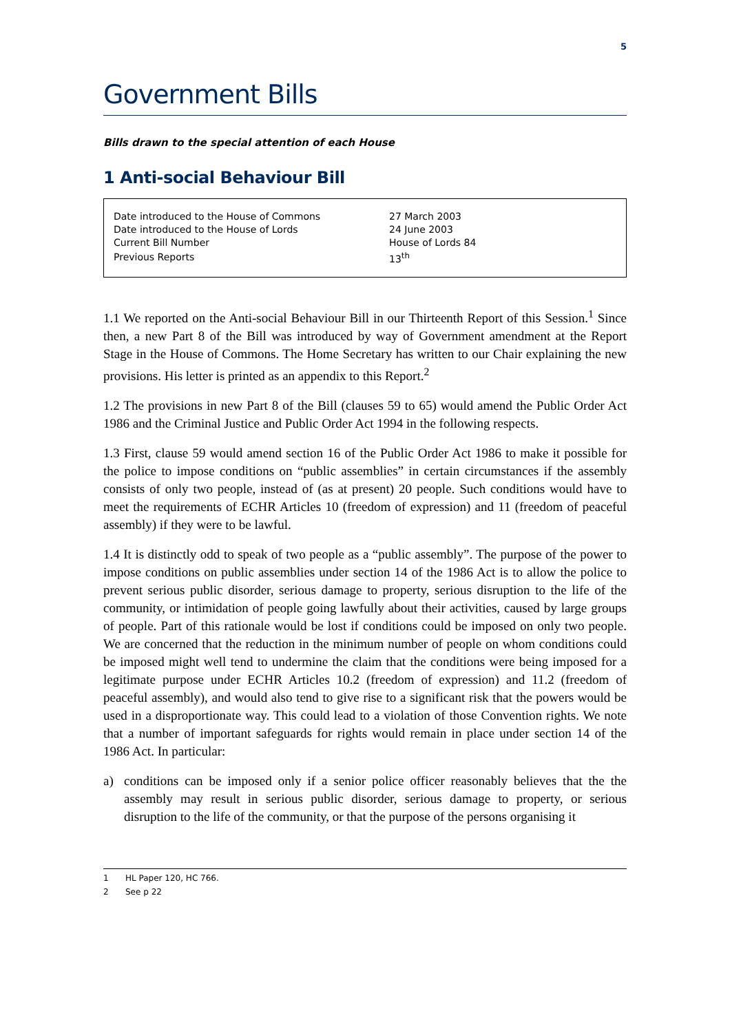5
Government Bills
Bills drawn to the special attention of each House
1 Anti-social Behaviour Bill
| Date introduced to the House of Commons | 27 March 2003 |
| Date introduced to the House of Lords | 24 June 2003 |
| Current Bill Number | House of Lords 84 |
| Previous Reports | 13<sup>th</sup> |
1.1 We reported on the Anti-social Behaviour Bill in our Thirteenth Report of this Session.<sup>1</sup> Since then, a new Part 8 of the Bill was introduced by way of Government amendment at the Report Stage in the House of Commons. The Home Secretary has written to our Chair explaining the new provisions. His letter is printed as an appendix to this Report.<sup>2</sup>
1.2 The provisions in new Part 8 of the Bill (clauses 59 to 65) would amend the Public Order Act 1986 and the Criminal Justice and Public Order Act 1994 in the following respects.
1.3 First, clause 59 would amend section 16 of the Public Order Act 1986 to make it possible for the police to impose conditions on “public assemblies” in certain circumstances if the assembly consists of only two people, instead of (as at present) 20 people. Such conditions would have to meet the requirements of ECHR Articles 10 (freedom of expression) and 11 (freedom of peaceful assembly) if they were to be lawful.
1.4 It is distinctly odd to speak of two people as a “public assembly”. The purpose of the power to impose conditions on public assemblies under section 14 of the 1986 Act is to allow the police to prevent serious public disorder, serious damage to property, serious disruption to the life of the community, or intimidation of people going lawfully about their activities, caused by large groups of people. Part of this rationale would be lost if conditions could be imposed on only two people. We are concerned that the reduction in the minimum number of people on whom conditions could be imposed might well tend to undermine the claim that the conditions were being imposed for a legitimate purpose under ECHR Articles 10.2 (freedom of expression) and 11.2 (freedom of peaceful assembly), and would also tend to give rise to a significant risk that the powers would be used in a disproportionate way. This could lead to a violation of those Convention rights. We note that a number of important safeguards for rights would remain in place under section 14 of the 1986 Act. In particular:
a) conditions can be imposed only if a senior police officer reasonably believes that the the assembly may result in serious public disorder, serious damage to property, or serious disruption to the life of the community, or that the purpose of the persons organising it
1 HL Paper 120, HC 766.
2 See p 22